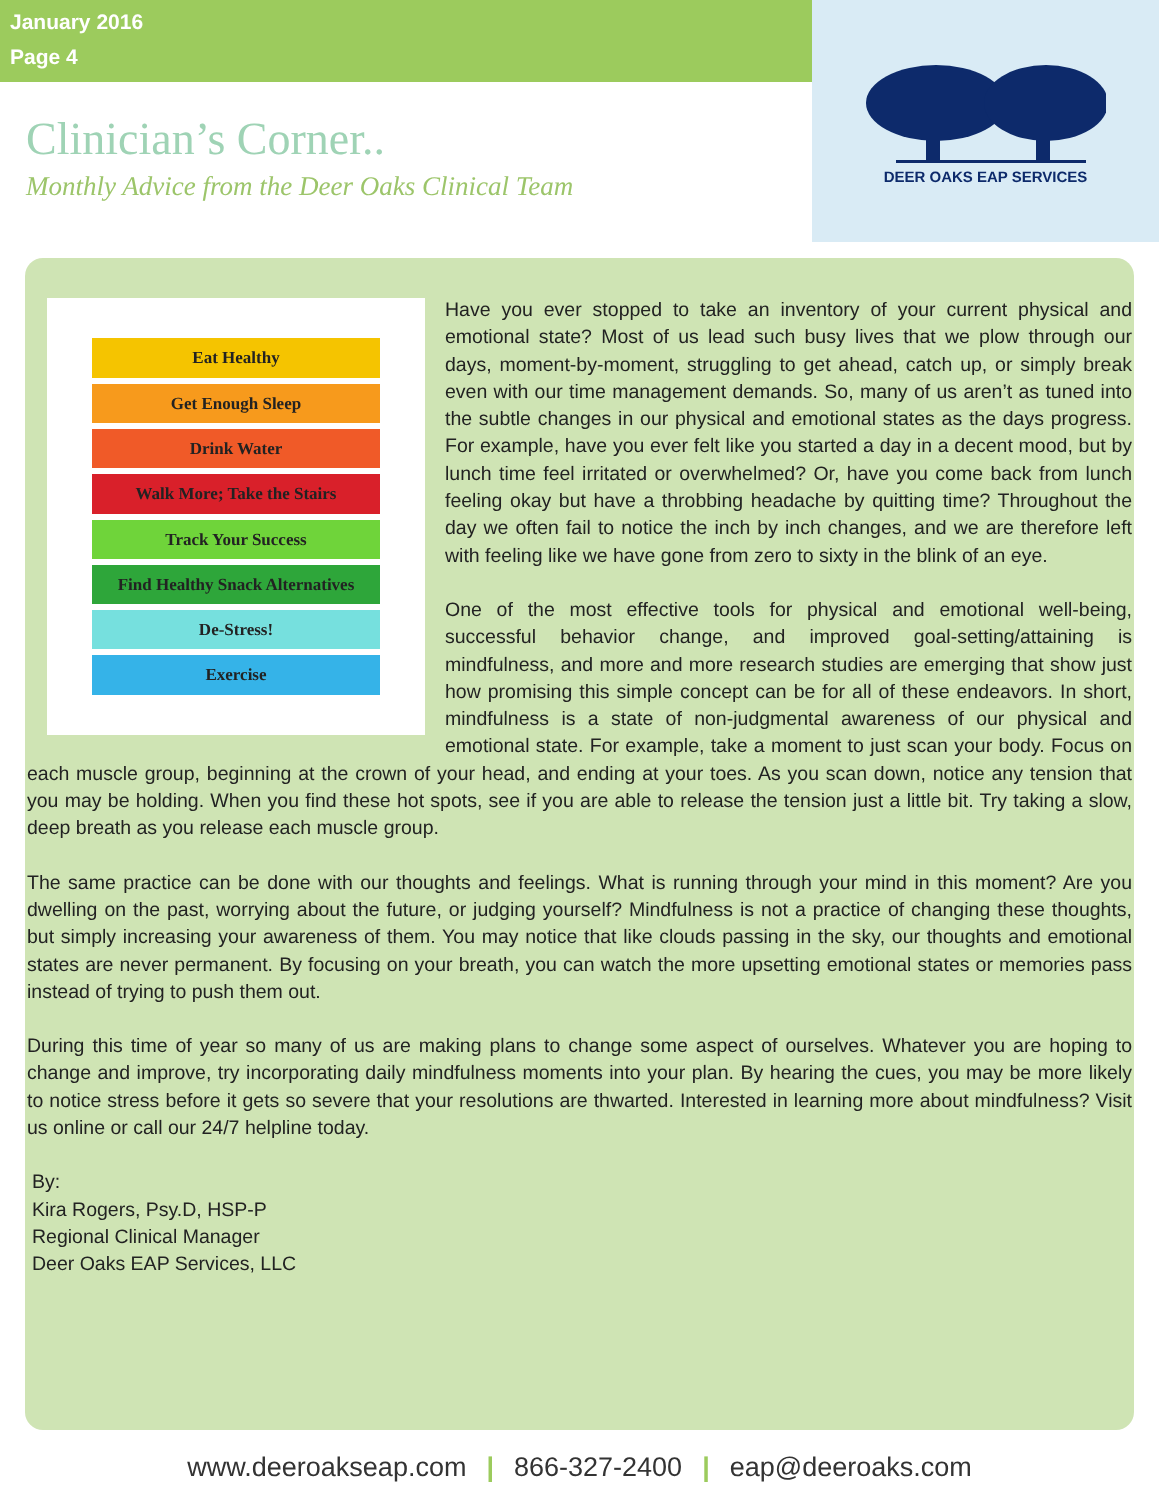January 2016
Page 4
Clinician’s Corner..
Monthly Advice from the Deer Oaks Clinical Team
DEER OAKS EAP SERVICES
Eat Healthy
Get Enough Sleep
Drink Water
Walk More; Take the Stairs
Track Your Success
Find Healthy Snack Alternatives
De-Stress!
Exercise
Have you ever stopped to take an inventory of your current physical and emotional state? Most of us lead such busy lives that we plow through our days, moment-by-moment, struggling to get ahead, catch up, or simply break even with our time management demands. So, many of us aren’t as tuned into the subtle changes in our physical and emotional states as the days progress. For example, have you ever felt like you started a day in a decent mood, but by lunch time feel irritated or overwhelmed? Or, have you come back from lunch feeling okay but have a throbbing headache by quitting time? Throughout the day we often fail to notice the inch by inch changes, and we are therefore left with feeling like we have gone from zero to sixty in the blink of an eye.
One of the most effective tools for physical and emotional well-being, successful behavior change, and improved goal-setting/attaining is mindfulness, and more and more research studies are emerging that show just how promising this simple concept can be for all of these endeavors. In short, mindfulness is a state of non-judgmental awareness of our physical and emotional state. For example, take a moment to just scan your body. Focus on each muscle group, beginning at the crown of your head, and ending at your toes. As you scan down, notice any tension that you may be holding. When you find these hot spots, see if you are able to release the tension just a little bit. Try taking a slow, deep breath as you release each muscle group.
The same practice can be done with our thoughts and feelings. What is running through your mind in this moment? Are you dwelling on the past, worrying about the future, or judging yourself? Mindfulness is not a practice of changing these thoughts, but simply increasing your awareness of them. You may notice that like clouds passing in the sky, our thoughts and emotional states are never permanent. By focusing on your breath, you can watch the more upsetting emotional states or memories pass instead of trying to push them out.
During this time of year so many of us are making plans to change some aspect of ourselves. Whatever you are hoping to change and improve, try incorporating daily mindfulness moments into your plan. By hearing the cues, you may be more likely to notice stress before it gets so severe that your resolutions are thwarted. Interested in learning more about mindfulness? Visit us online or call our 24/7 helpline today.
By:
Kira Rogers, Psy.D, HSP-P
Regional Clinical Manager
Deer Oaks EAP Services, LLC
www.deeroakseap.com | 866-327-2400 | eap@deeroaks.com